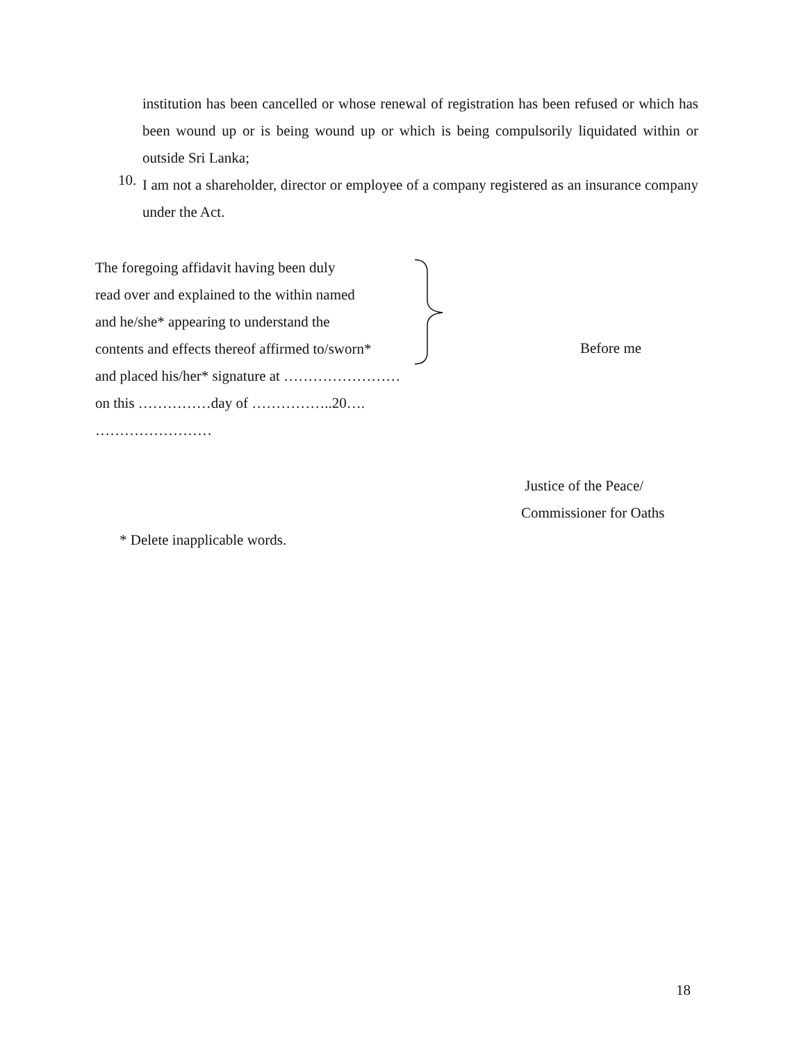institution has been cancelled or whose renewal of registration has been refused or which has been wound up or is being wound up or which is being compulsorily liquidated within or outside Sri Lanka;
10.
I am not a shareholder, director or employee of a company registered as an insurance company under the Act.
The foregoing affidavit having been duly
read over and explained to the within named
and he/she* appearing to understand the
contents and effects thereof affirmed to/sworn*
and placed his/her* signature at ……………………
on this ……………day of ……………..20….
……………………
Before me
Justice of the Peace/
Commissioner for Oaths
* Delete inapplicable words.
18